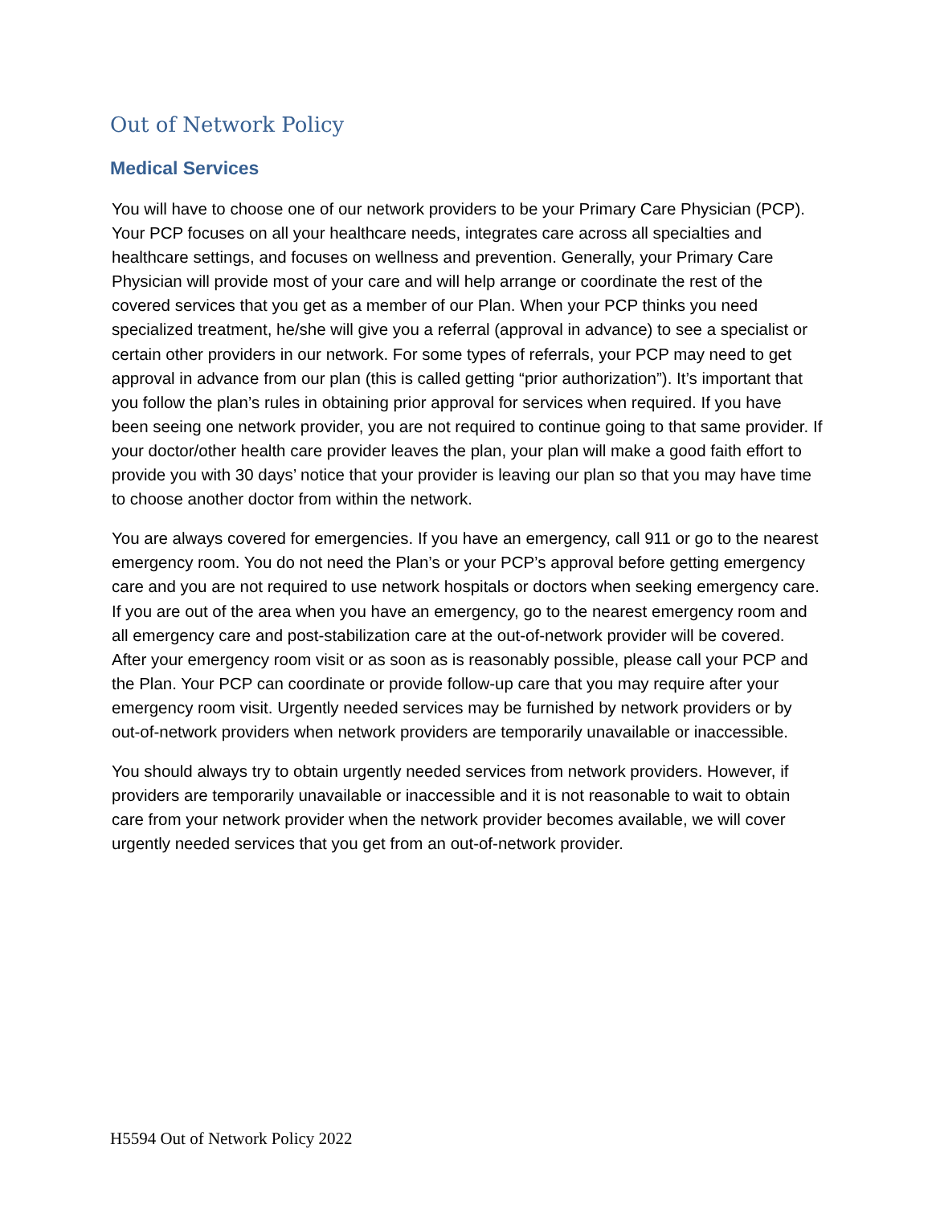Out of Network Policy
Medical Services
You will have to choose one of our network providers to be your Primary Care Physician (PCP). Your PCP focuses on all your healthcare needs, integrates care across all specialties and healthcare settings, and focuses on wellness and prevention. Generally, your Primary Care Physician will provide most of your care and will help arrange or coordinate the rest of the covered services that you get as a member of our Plan. When your PCP thinks you need specialized treatment, he/she will give you a referral (approval in advance) to see a specialist or certain other providers in our network. For some types of referrals, your PCP may need to get approval in advance from our plan (this is called getting “prior authorization”). It’s important that you follow the plan’s rules in obtaining prior approval for services when required. If you have been seeing one network provider, you are not required to continue going to that same provider. If your doctor/other health care provider leaves the plan, your plan will make a good faith effort to provide you with 30 days’ notice that your provider is leaving our plan so that you may have time to choose another doctor from within the network.
You are always covered for emergencies. If you have an emergency, call 911 or go to the nearest emergency room. You do not need the Plan’s or your PCP’s approval before getting emergency care and you are not required to use network hospitals or doctors when seeking emergency care. If you are out of the area when you have an emergency, go to the nearest emergency room and all emergency care and post-stabilization care at the out-of-network provider will be covered. After your emergency room visit or as soon as is reasonably possible, please call your PCP and the Plan. Your PCP can coordinate or provide follow-up care that you may require after your emergency room visit. Urgently needed services may be furnished by network providers or by out-of-network providers when network providers are temporarily unavailable or inaccessible.
You should always try to obtain urgently needed services from network providers. However, if providers are temporarily unavailable or inaccessible and it is not reasonable to wait to obtain care from your network provider when the network provider becomes available, we will cover urgently needed services that you get from an out-of-network provider.
H5594 Out of Network Policy 2022